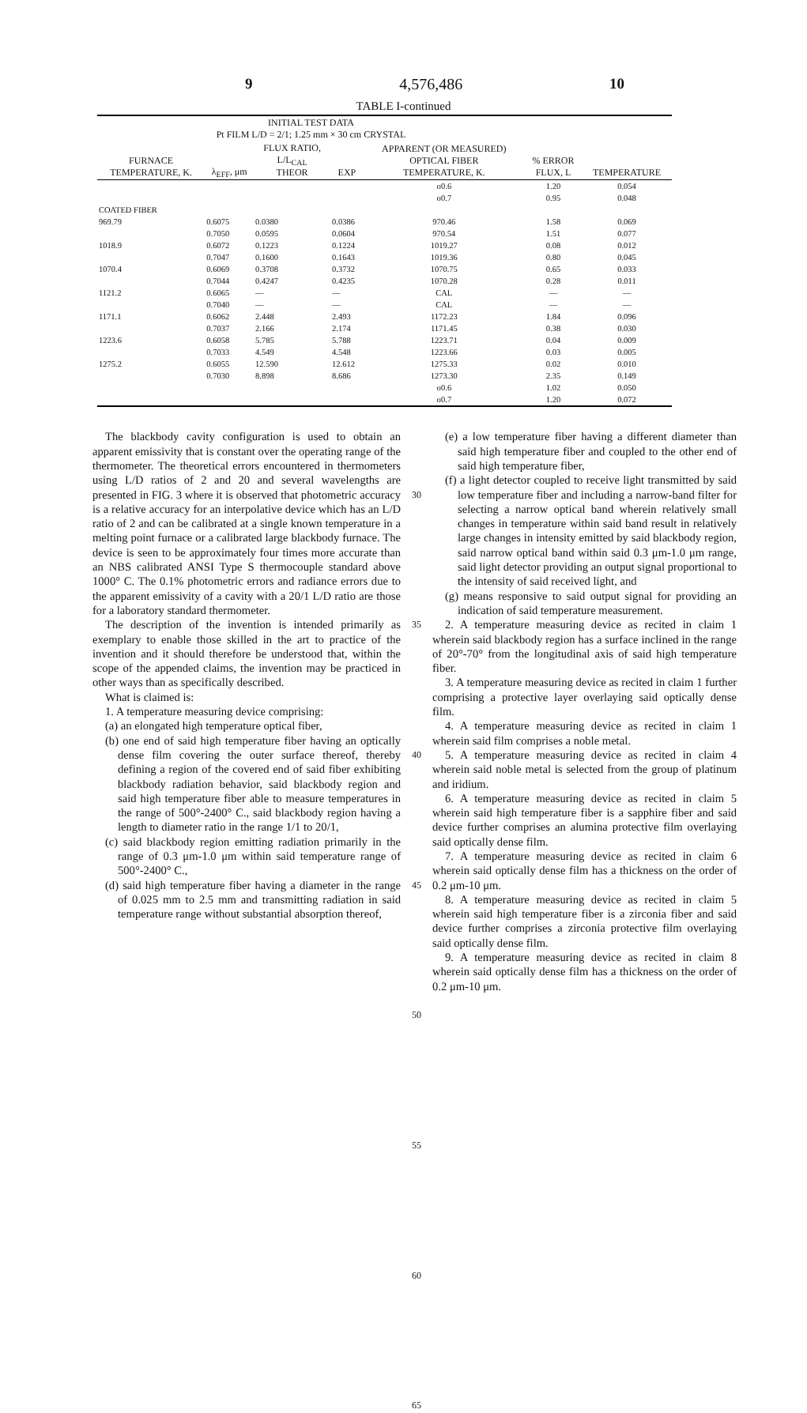9 4,576,486 10
TABLE I-continued
| INITIAL TEST DATA Pt FILM L/D = 2/1; 1.25 mm × 30 cm CRYSTAL | | | | | | |
| --- | --- | --- | --- | --- | --- | --- |
| FURNACE TEMPERATURE, K. | λ<sub>EFF</sub>, μm | FLUX RATIO, L/L<sub>CAL</sub> THEOR | EXP | APPARENT (OR MEASURED) OPTICAL FIBER TEMPERATURE, K. | % ERROR FLUX, L | TEMPERATURE |
| | | | | σ0.6 | 1.20 | 0.054 |
| | | | | σ0.7 | 0.95 | 0.048 |
| COATED FIBER | | | | | | |
| 969.79 | 0.6075 | 0.0380 | 0.0386 | 970.46 | 1.58 | 0.069 |
| | 0.7050 | 0.0595 | 0.0604 | 970.54 | 1.51 | 0.077 |
| 1018.9 | 0.6072 | 0.1223 | 0.1224 | 1019.27 | 0.08 | 0.012 |
| | 0.7047 | 0.1600 | 0.1643 | 1019.36 | 0.80 | 0.045 |
| 1070.4 | 0.6069 | 0.3708 | 0.3732 | 1070.75 | 0.65 | 0.033 |
| | 0.7044 | 0.4247 | 0.4235 | 1070.28 | 0.28 | 0.011 |
| 1121.2 | 0.6065 | — | — | CAL | — | — |
| | 0.7040 | — | — | CAL | — | — |
| 1171.1 | 0.6062 | 2.448 | 2.493 | 1172.23 | 1.84 | 0.096 |
| | 0.7037 | 2.166 | 2.174 | 1171.45 | 0.38 | 0.030 |
| 1223.6 | 0.6058 | 5.785 | 5.788 | 1223.71 | 0.04 | 0.009 |
| | 0.7033 | 4.549 | 4.548 | 1223.66 | 0.03 | 0.005 |
| 1275.2 | 0.6055 | 12.590 | 12.612 | 1275.33 | 0.02 | 0.010 |
| | 0.7030 | 8.898 | 8.686 | 1273.30 | 2.35 | 0.149 |
| | | | | σ0.6 | 1.02 | 0.050 |
| | | | | σ0.7 | 1.20 | 0.072 |
The blackbody cavity configuration is used to obtain an apparent emissivity that is constant over the operating range of the thermometer. The theoretical errors encountered in thermometers using L/D ratios of 2 and 20 and several wavelengths are presented in FIG. 3 where it is observed that photometric accuracy is a relative accuracy for an interpolative device which has an L/D ratio of 2 and can be calibrated at a single known temperature in a melting point furnace or a calibrated large blackbody furnace. The device is seen to be approximately four times more accurate than an NBS calibrated ANSI Type S thermocouple standard above 1000° C. The 0.1% photometric errors and radiance errors due to the apparent emissivity of a cavity with a 20/1 L/D ratio are those for a laboratory standard thermometer.
The description of the invention is intended primarily as exemplary to enable those skilled in the art to practice of the invention and it should therefore be understood that, within the scope of the appended claims, the invention may be practiced in other ways than as specifically described.
What is claimed is:
1. A temperature measuring device comprising:
(a) an elongated high temperature optical fiber,
(b) one end of said high temperature fiber having an optically dense film covering the outer surface thereof, thereby defining a region of the covered end of said fiber exhibiting blackbody radiation behavior, said blackbody region and said high temperature fiber able to measure temperatures in the range of 500°-2400° C., said blackbody region having a length to diameter ratio in the range 1/1 to 20/1,
(c) said blackbody region emitting radiation primarily in the range of 0.3 μm-1.0 μm within said temperature range of 500°-2400° C.,
(d) said high temperature fiber having a diameter in the range of 0.025 mm to 2.5 mm and transmitting radiation in said temperature range without substantial absorption thereof,
30
35
40
45
50
55
60
65
(e) a low temperature fiber having a different diameter than said high temperature fiber and coupled to the other end of said high temperature fiber,
(f) a light detector coupled to receive light transmitted by said low temperature fiber and including a narrow-band filter for selecting a narrow optical band wherein relatively small changes in temperature within said band result in relatively large changes in intensity emitted by said blackbody region, said narrow optical band within said 0.3 μm-1.0 μm range, said light detector providing an output signal proportional to the intensity of said received light, and
(g) means responsive to said output signal for providing an indication of said temperature measurement.
2. A temperature measuring device as recited in claim 1 wherein said blackbody region has a surface inclined in the range of 20°-70° from the longitudinal axis of said high temperature fiber.
3. A temperature measuring device as recited in claim 1 further comprising a protective layer overlaying said optically dense film.
4. A temperature measuring device as recited in claim 1 wherein said film comprises a noble metal.
5. A temperature measuring device as recited in claim 4 wherein said noble metal is selected from the group of platinum and iridium.
6. A temperature measuring device as recited in claim 5 wherein said high temperature fiber is a sapphire fiber and said device further comprises an alumina protective film overlaying said optically dense film.
7. A temperature measuring device as recited in claim 6 wherein said optically dense film has a thickness on the order of 0.2 μm-10 μm.
8. A temperature measuring device as recited in claim 5 wherein said high temperature fiber is a zirconia fiber and said device further comprises a zirconia protective film overlaying said optically dense film.
9. A temperature measuring device as recited in claim 8 wherein said optically dense film has a thickness on the order of 0.2 μm-10 μm.